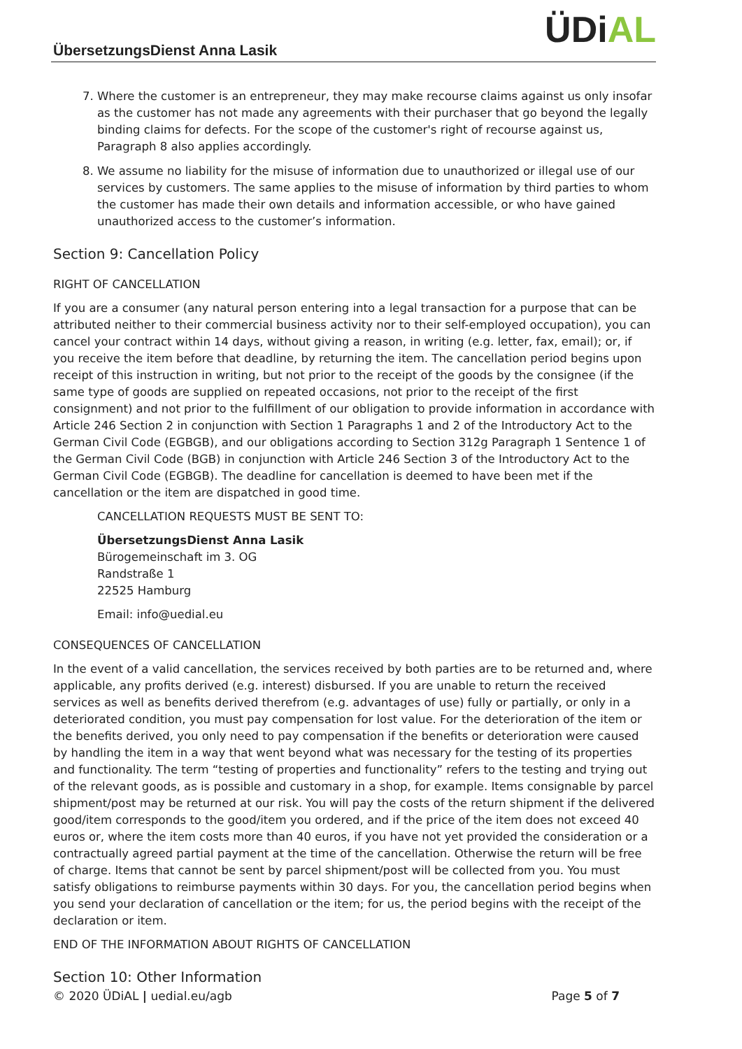ÜbersetzungsDienst Anna Lasik ÜDiAL
7. Where the customer is an entrepreneur, they may make recourse claims against us only insofar as the customer has not made any agreements with their purchaser that go beyond the legally binding claims for defects. For the scope of the customer's right of recourse against us, Paragraph 8 also applies accordingly.
8. We assume no liability for the misuse of information due to unauthorized or illegal use of our services by customers. The same applies to the misuse of information by third parties to whom the customer has made their own details and information accessible, or who have gained unauthorized access to the customer’s information.
Section 9: Cancellation Policy
RIGHT OF CANCELLATION
If you are a consumer (any natural person entering into a legal transaction for a purpose that can be attributed neither to their commercial business activity nor to their self-employed occupation), you can cancel your contract within 14 days, without giving a reason, in writing (e.g. letter, fax, email); or, if you receive the item before that deadline, by returning the item. The cancellation period begins upon receipt of this instruction in writing, but not prior to the receipt of the goods by the consignee (if the same type of goods are supplied on repeated occasions, not prior to the receipt of the first consignment) and not prior to the fulfillment of our obligation to provide information in accordance with Article 246 Section 2 in conjunction with Section 1 Paragraphs 1 and 2 of the Introductory Act to the German Civil Code (EGBGB), and our obligations according to Section 312g Paragraph 1 Sentence 1 of the German Civil Code (BGB) in conjunction with Article 246 Section 3 of the Introductory Act to the German Civil Code (EGBGB). The deadline for cancellation is deemed to have been met if the cancellation or the item are dispatched in good time.
CANCELLATION REQUESTS MUST BE SENT TO:
ÜbersetzungsDienst Anna Lasik
Bürogemeinschaft im 3. OG
Randstraße 1
22525 Hamburg
Email: info@uedial.eu
CONSEQUENCES OF CANCELLATION
In the event of a valid cancellation, the services received by both parties are to be returned and, where applicable, any profits derived (e.g. interest) disbursed. If you are unable to return the received services as well as benefits derived therefrom (e.g. advantages of use) fully or partially, or only in a deteriorated condition, you must pay compensation for lost value. For the deterioration of the item or the benefits derived, you only need to pay compensation if the benefits or deterioration were caused by handling the item in a way that went beyond what was necessary for the testing of its properties and functionality. The term “testing of properties and functionality” refers to the testing and trying out of the relevant goods, as is possible and customary in a shop, for example. Items consignable by parcel shipment/post may be returned at our risk. You will pay the costs of the return shipment if the delivered good/item corresponds to the good/item you ordered, and if the price of the item does not exceed 40 euros or, where the item costs more than 40 euros, if you have not yet provided the consideration or a contractually agreed partial payment at the time of the cancellation. Otherwise the return will be free of charge. Items that cannot be sent by parcel shipment/post will be collected from you. You must satisfy obligations to reimburse payments within 30 days. For you, the cancellation period begins when you send your declaration of cancellation or the item; for us, the period begins with the receipt of the declaration or item.
END OF THE INFORMATION ABOUT RIGHTS OF CANCELLATION
Section 10: Other Information
© 2020 ÜDiAL | uedial.eu/agb Page 5 of 7